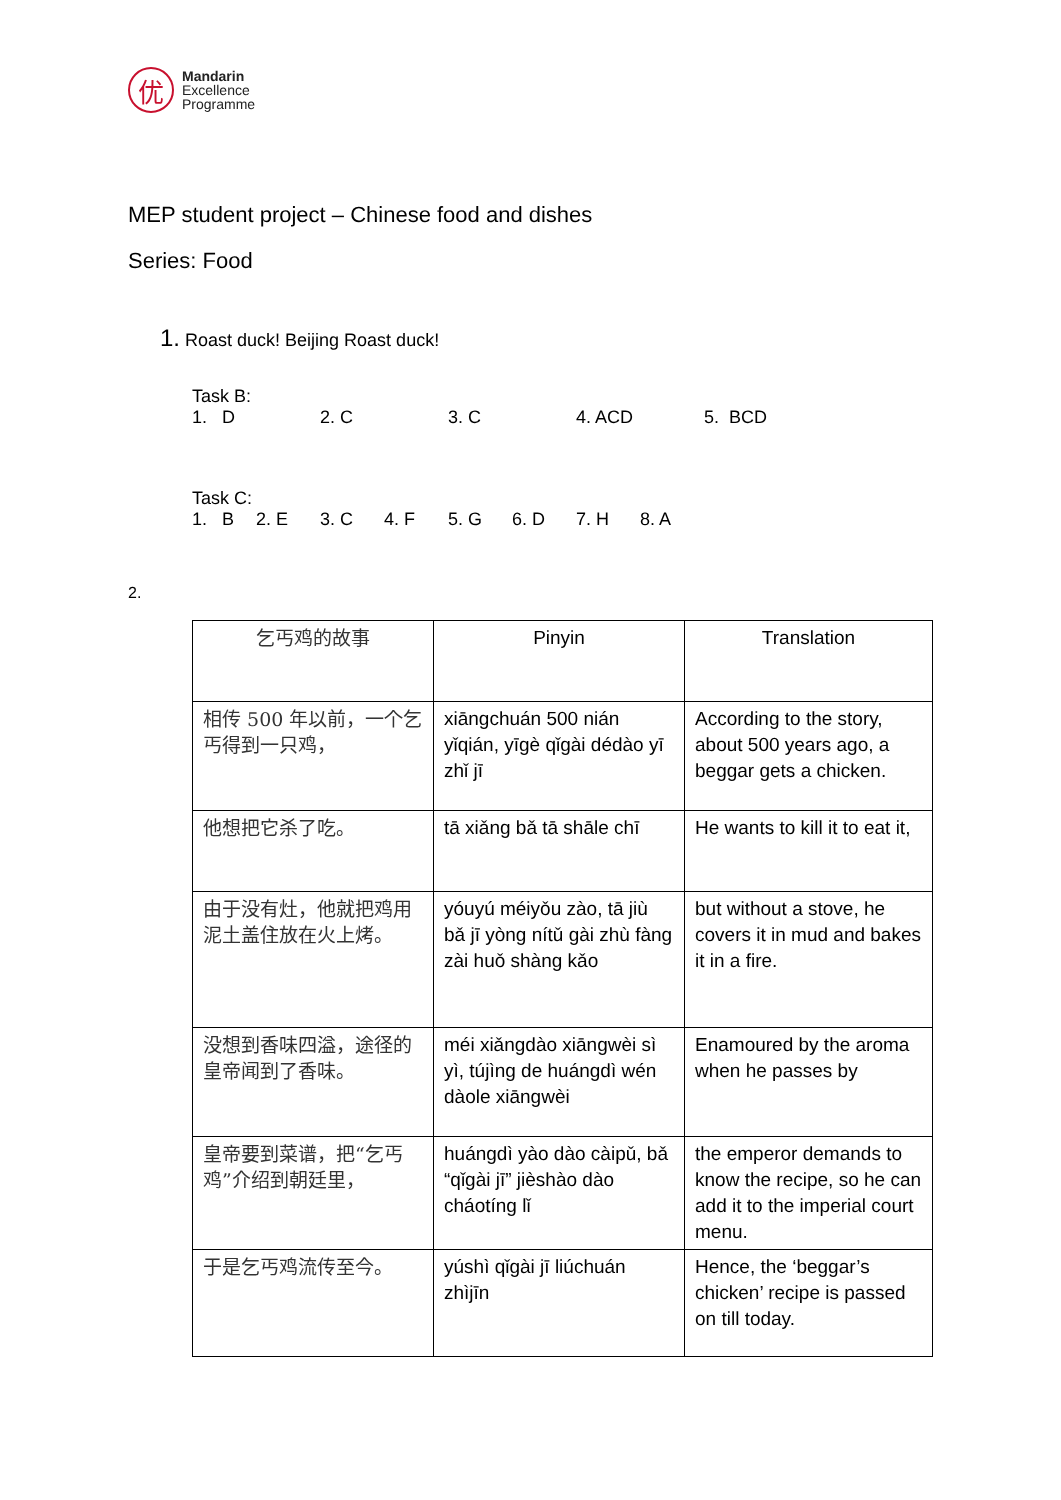优
Mandarin
Excellence
Programme
MEP student project – Chinese food and dishes
Series: Food
1. Roast duck! Beijing Roast duck!
Task B:
1. D 2. C 3. C 4. ACD 5. BCD
Task C:
1. B 2. E 3. C 4. F 5. G 6. D 7. H 8. A
2.
| 乞丐鸡的故事 | Pinyin | Translation |
| 相传 500 年以前，一个乞丐得到一只鸡， | xiāngchuán 500 nián yǐqián, yīgè qǐgài dédào yī zhǐ jī | According to the story, about 500 years ago, a beggar gets a chicken. |
| 他想把它杀了吃。 | tā xiǎng bǎ tā shāle chī | He wants to kill it to eat it, |
| 由于没有灶，他就把鸡用泥土盖住放在火上烤。 | yóuyú méiyǒu zào, tā jiù bǎ jī yòng nítǔ gài zhù fàng zài huǒ shàng kǎo | but without a stove, he covers it in mud and bakes it in a fire. |
| 没想到香味四溢，途径的皇帝闻到了香味。 | méi xiǎngdào xiāngwèi sì yì, tújìng de huángdì wén dàole xiāngwèi | Enamoured by the aroma when he passes by |
| 皇帝要到菜谱，把“乞丐鸡”介绍到朝廷里， | huángdì yào dào càipǔ, bǎ “qǐgài jī” jièshào dào cháotíng lǐ | the emperor demands to know the recipe, so he can add it to the imperial court menu. |
| 于是乞丐鸡流传至今。 | yúshì qǐgài jī liúchuán zhìjīn | Hence, the ‘beggar’s chicken’ recipe is passed on till today. |